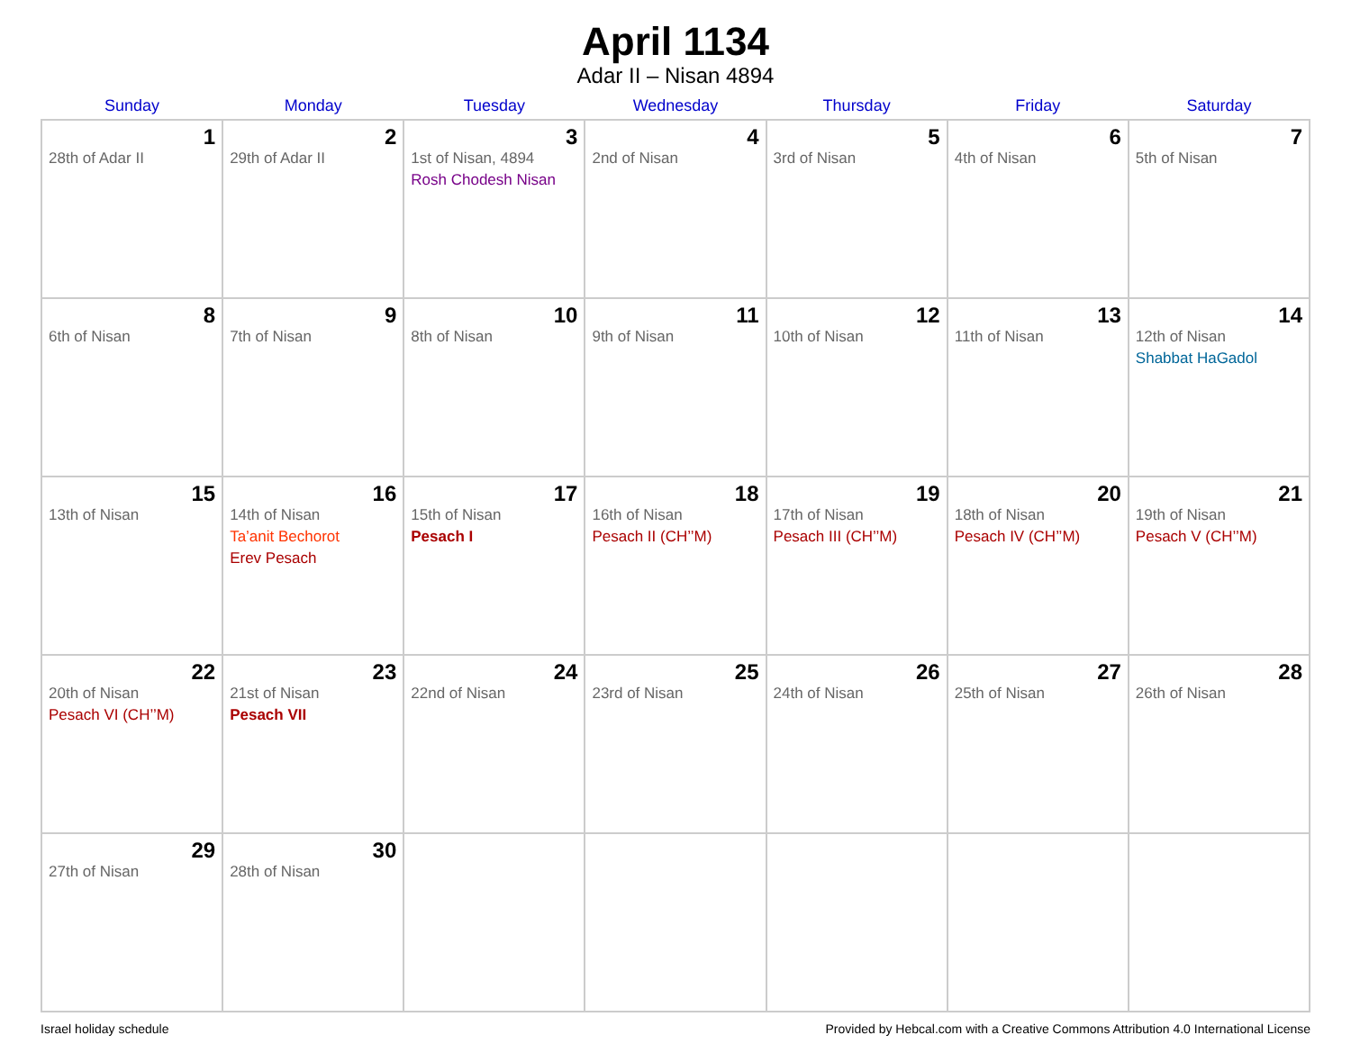April 1134
Adar II – Nisan 4894
| Sunday | Monday | Tuesday | Wednesday | Thursday | Friday | Saturday |
| --- | --- | --- | --- | --- | --- | --- |
| 1 28th of Adar II | 2 29th of Adar II | 3 1st of Nisan, 4894 Rosh Chodesh Nisan | 4 2nd of Nisan | 5 3rd of Nisan | 6 4th of Nisan | 7 5th of Nisan |
| 8 6th of Nisan | 9 7th of Nisan | 10 8th of Nisan | 11 9th of Nisan | 12 10th of Nisan | 13 11th of Nisan | 14 12th of Nisan Shabbat HaGadol |
| 15 13th of Nisan | 16 14th of Nisan Ta’anit Bechorot Erev Pesach | 17 15th of Nisan Pesach I | 18 16th of Nisan Pesach II (CH’’M) | 19 17th of Nisan Pesach III (CH’’M) | 20 18th of Nisan Pesach IV (CH’’M) | 21 19th of Nisan Pesach V (CH’’M) |
| 22 20th of Nisan Pesach VI (CH’’M) | 23 21st of Nisan Pesach VII | 24 22nd of Nisan | 25 23rd of Nisan | 26 24th of Nisan | 27 25th of Nisan | 28 26th of Nisan |
| 29 27th of Nisan | 30 28th of Nisan | | | | | |
Israel holiday schedule Provided by Hebcal.com with a Creative Commons Attribution 4.0 International License